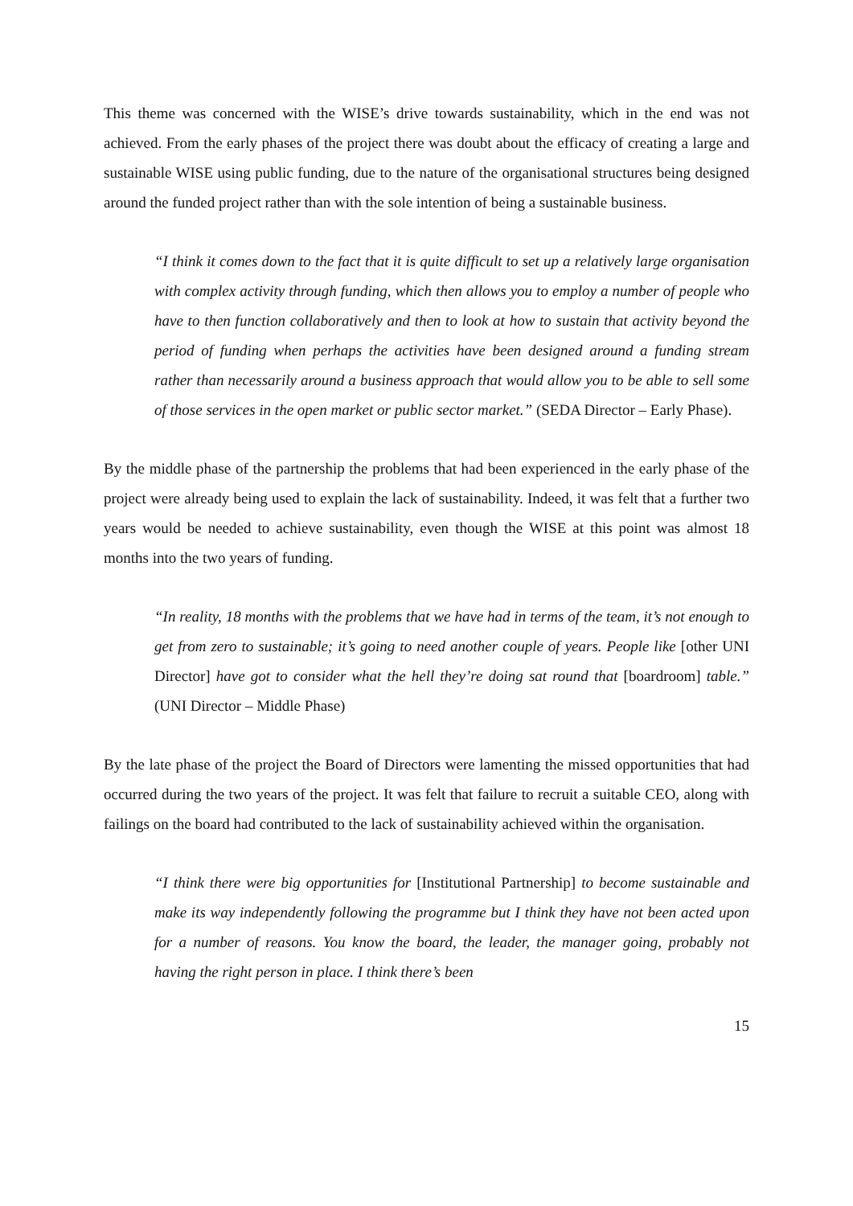This theme was concerned with the WISE’s drive towards sustainability, which in the end was not achieved. From the early phases of the project there was doubt about the efficacy of creating a large and sustainable WISE using public funding, due to the nature of the organisational structures being designed around the funded project rather than with the sole intention of being a sustainable business.
“I think it comes down to the fact that it is quite difficult to set up a relatively large organisation with complex activity through funding, which then allows you to employ a number of people who have to then function collaboratively and then to look at how to sustain that activity beyond the period of funding when perhaps the activities have been designed around a funding stream rather than necessarily around a business approach that would allow you to be able to sell some of those services in the open market or public sector market.” (SEDA Director – Early Phase).
By the middle phase of the partnership the problems that had been experienced in the early phase of the project were already being used to explain the lack of sustainability. Indeed, it was felt that a further two years would be needed to achieve sustainability, even though the WISE at this point was almost 18 months into the two years of funding.
“In reality, 18 months with the problems that we have had in terms of the team, it’s not enough to get from zero to sustainable; it’s going to need another couple of years. People like [other UNI Director] have got to consider what the hell they’re doing sat round that [boardroom] table.” (UNI Director – Middle Phase)
By the late phase of the project the Board of Directors were lamenting the missed opportunities that had occurred during the two years of the project. It was felt that failure to recruit a suitable CEO, along with failings on the board had contributed to the lack of sustainability achieved within the organisation.
“I think there were big opportunities for [Institutional Partnership] to become sustainable and make its way independently following the programme but I think they have not been acted upon for a number of reasons. You know the board, the leader, the manager going, probably not having the right person in place. I think there’s been
15